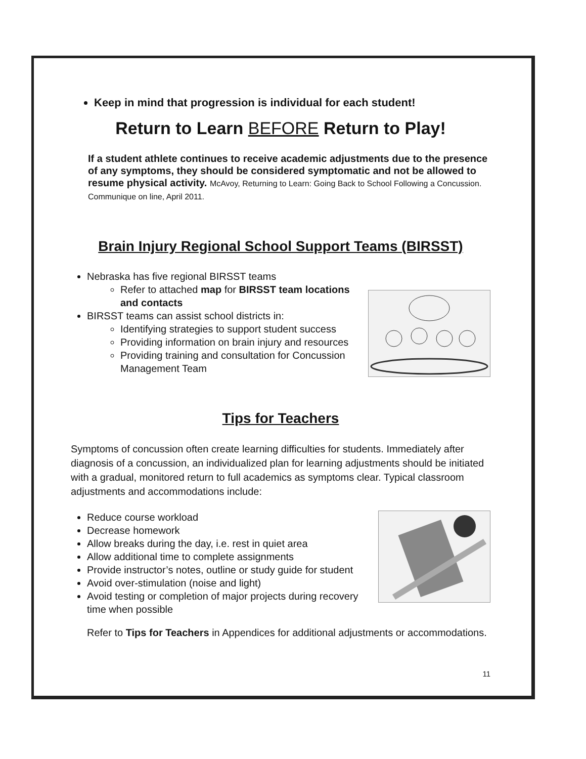Keep in mind that progression is individual for each student!
Return to Learn BEFORE Return to Play!
If a student athlete continues to receive academic adjustments due to the presence of any symptoms, they should be considered symptomatic and not be allowed to resume physical activity. McAvoy, Returning to Learn: Going Back to School Following a Concussion. Communique on line, April 2011.
Brain Injury Regional School Support Teams (BIRSST)
Nebraska has five regional BIRSST teams
Refer to attached map for BIRSST team locations and contacts
BIRSST teams can assist school districts in:
Identifying strategies to support student success
Providing information on brain injury and resources
Providing training and consultation for Concussion Management Team
Tips for Teachers
Symptoms of concussion often create learning difficulties for students. Immediately after diagnosis of a concussion, an individualized plan for learning adjustments should be initiated with a gradual, monitored return to full academics as symptoms clear. Typical classroom adjustments and accommodations include:
Reduce course workload
Decrease homework
Allow breaks during the day, i.e. rest in quiet area
Allow additional time to complete assignments
Provide instructor’s notes, outline or study guide for student
Avoid over-stimulation (noise and light)
Avoid testing or completion of major projects during recovery time when possible
Refer to Tips for Teachers in Appendices for additional adjustments or accommodations.
11